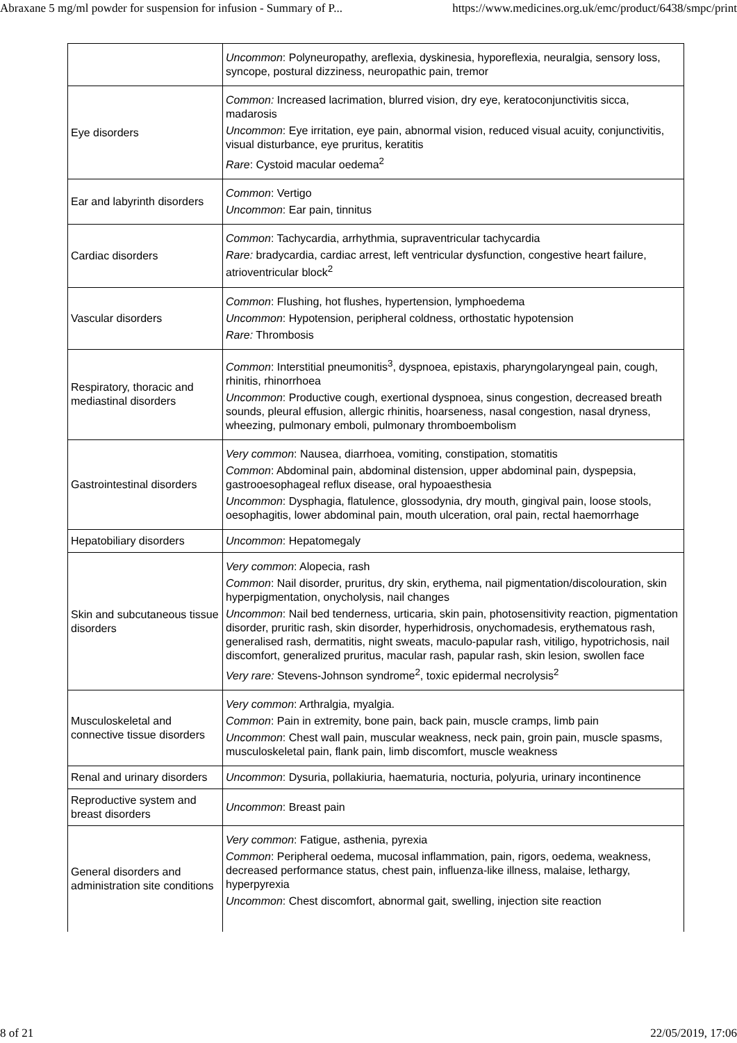Abraxane 5 mg/ml powder for suspension for infusion - Summary of P... https://www.medicines.org.uk/emc/product/6438/smpc/print
| | Uncommon : Polyneuropathy, areflexia, dyskinesia, hyporeflexia, neuralgia, sensory loss, syncope, postural dizziness, neuropathic pain, tremor |
| Eye disorders | Common: Increased lacrimation, blurred vision, dry eye, keratoconjunctivitis sicca, madarosis Uncommon : Eye irritation, eye pain, abnormal vision, reduced visual acuity, conjunctivitis, visual disturbance, eye pruritus, keratitis Rare : Cystoid macular oedema<sup>2</sup> |
| Ear and labyrinth disorders | Common : Vertigo Uncommon : Ear pain, tinnitus |
| Cardiac disorders | Common : Tachycardia, arrhythmia, supraventricular tachycardia Rare: bradycardia, cardiac arrest, left ventricular dysfunction, congestive heart failure, atrioventricular block<sup>2</sup> |
| Vascular disorders | Common : Flushing, hot flushes, hypertension, lymphoedema Uncommon : Hypotension, peripheral coldness, orthostatic hypotension Rare: Thrombosis |
| Respiratory, thoracic and mediastinal disorders | Common : Interstitial pneumonitis<sup>3</sup>, dyspnoea, epistaxis, pharyngolaryngeal pain, cough, rhinitis, rhinorrhoea Uncommon : Productive cough, exertional dyspnoea, sinus congestion, decreased breath sounds, pleural effusion, allergic rhinitis, hoarseness, nasal congestion, nasal dryness, wheezing, pulmonary emboli, pulmonary thromboembolism |
| Gastrointestinal disorders | Very common : Nausea, diarrhoea, vomiting, constipation, stomatitis Common : Abdominal pain, abdominal distension, upper abdominal pain, dyspepsia, gastrooesophageal reflux disease, oral hypoaesthesia Uncommon : Dysphagia, flatulence, glossodynia, dry mouth, gingival pain, loose stools, oesophagitis, lower abdominal pain, mouth ulceration, oral pain, rectal haemorrhage |
| Hepatobiliary disorders | Uncommon : Hepatomegaly |
| Skin and subcutaneous tissue disorders | Very common : Alopecia, rash Common : Nail disorder, pruritus, dry skin, erythema, nail pigmentation/discolouration, skin hyperpigmentation, onycholysis, nail changes Uncommon : Nail bed tenderness, urticaria, skin pain, photosensitivity reaction, pigmentation disorder, pruritic rash, skin disorder, hyperhidrosis, onychomadesis, erythematous rash, generalised rash, dermatitis, night sweats, maculo-papular rash, vitiligo, hypotrichosis, nail discomfort, generalized pruritus, macular rash, papular rash, skin lesion, swollen face Very rare: Stevens-Johnson syndrome<sup>2</sup>, toxic epidermal necrolysis<sup>2</sup> |
| Musculoskeletal and connective tissue disorders | Very common : Arthralgia, myalgia. Common : Pain in extremity, bone pain, back pain, muscle cramps, limb pain Uncommon : Chest wall pain, muscular weakness, neck pain, groin pain, muscle spasms, musculoskeletal pain, flank pain, limb discomfort, muscle weakness |
| Renal and urinary disorders | Uncommon : Dysuria, pollakiuria, haematuria, nocturia, polyuria, urinary incontinence |
| Reproductive system and breast disorders | Uncommon : Breast pain |
| General disorders and administration site conditions | Very common : Fatigue, asthenia, pyrexia Common : Peripheral oedema, mucosal inflammation, pain, rigors, oedema, weakness, decreased performance status, chest pain, influenza-like illness, malaise, lethargy, hyperpyrexia Uncommon : Chest discomfort, abnormal gait, swelling, injection site reaction |
8 of 21 22/05/2019, 17:06